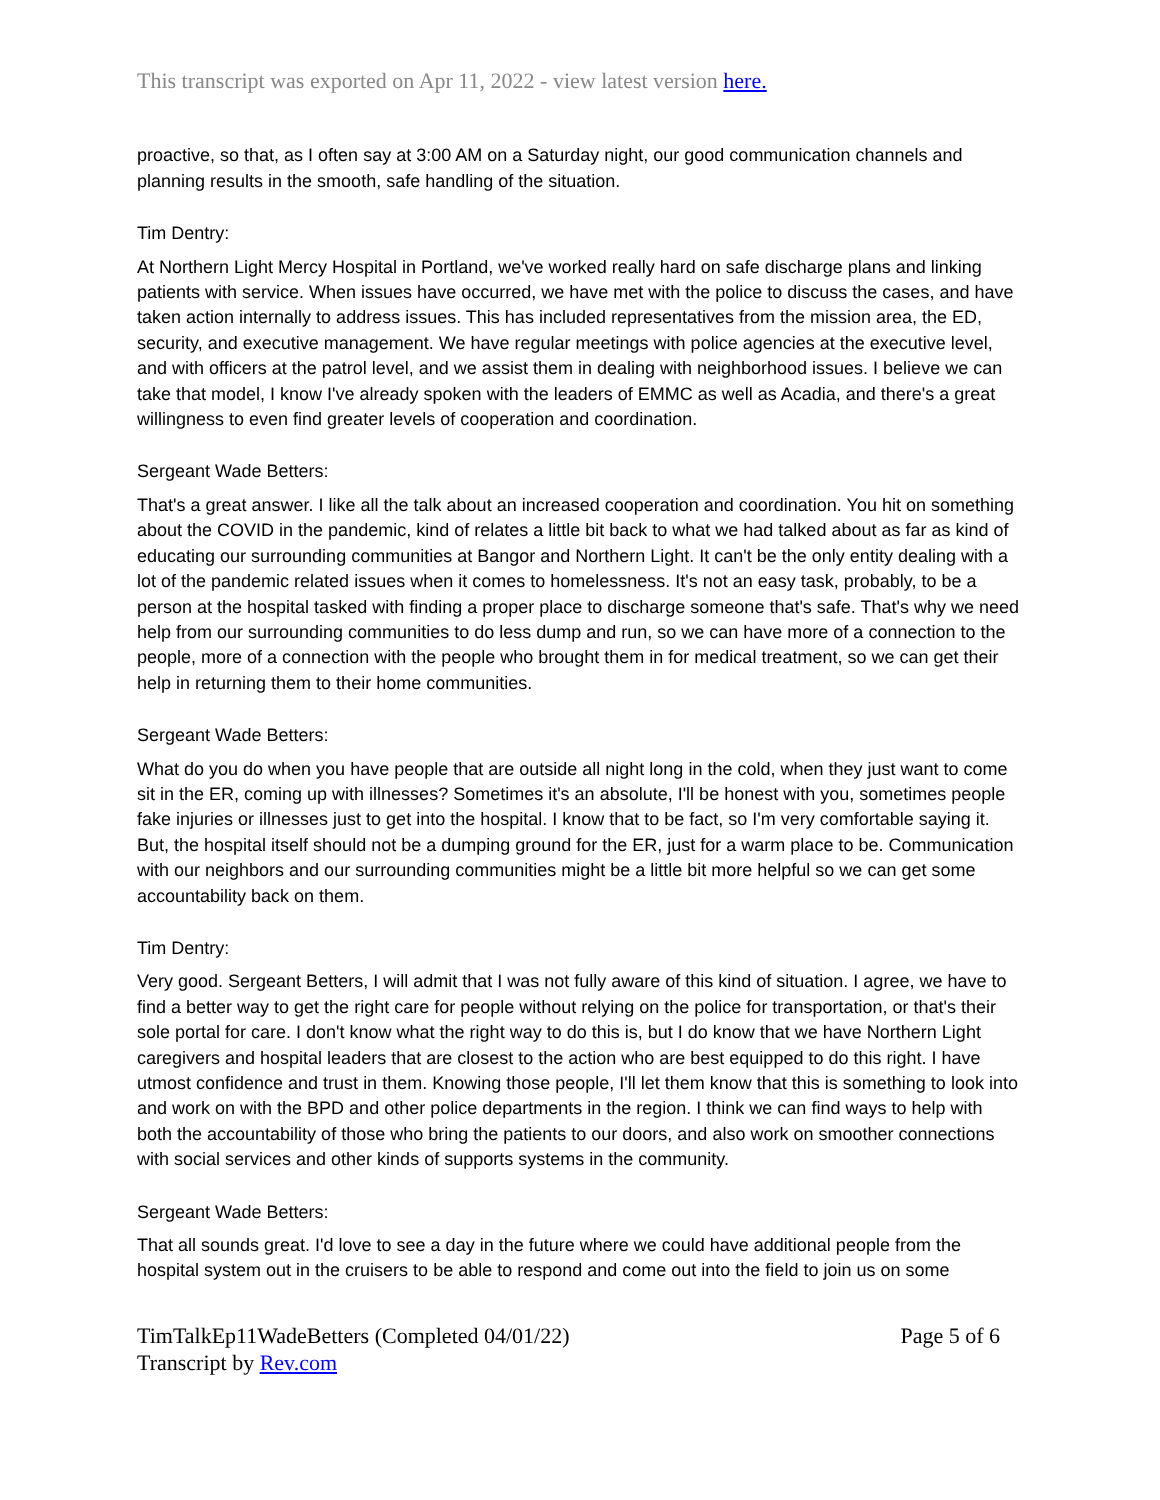This transcript was exported on Apr 11, 2022 - view latest version here.
proactive, so that, as I often say at 3:00 AM on a Saturday night, our good communication channels and planning results in the smooth, safe handling of the situation.
Tim Dentry:
At Northern Light Mercy Hospital in Portland, we've worked really hard on safe discharge plans and linking patients with service. When issues have occurred, we have met with the police to discuss the cases, and have taken action internally to address issues. This has included representatives from the mission area, the ED, security, and executive management. We have regular meetings with police agencies at the executive level, and with officers at the patrol level, and we assist them in dealing with neighborhood issues. I believe we can take that model, I know I've already spoken with the leaders of EMMC as well as Acadia, and there's a great willingness to even find greater levels of cooperation and coordination.
Sergeant Wade Betters:
That's a great answer. I like all the talk about an increased cooperation and coordination. You hit on something about the COVID in the pandemic, kind of relates a little bit back to what we had talked about as far as kind of educating our surrounding communities at Bangor and Northern Light. It can't be the only entity dealing with a lot of the pandemic related issues when it comes to homelessness. It's not an easy task, probably, to be a person at the hospital tasked with finding a proper place to discharge someone that's safe. That's why we need help from our surrounding communities to do less dump and run, so we can have more of a connection to the people, more of a connection with the people who brought them in for medical treatment, so we can get their help in returning them to their home communities.
Sergeant Wade Betters:
What do you do when you have people that are outside all night long in the cold, when they just want to come sit in the ER, coming up with illnesses? Sometimes it's an absolute, I'll be honest with you, sometimes people fake injuries or illnesses just to get into the hospital. I know that to be fact, so I'm very comfortable saying it. But, the hospital itself should not be a dumping ground for the ER, just for a warm place to be. Communication with our neighbors and our surrounding communities might be a little bit more helpful so we can get some accountability back on them.
Tim Dentry:
Very good. Sergeant Betters, I will admit that I was not fully aware of this kind of situation. I agree, we have to find a better way to get the right care for people without relying on the police for transportation, or that's their sole portal for care. I don't know what the right way to do this is, but I do know that we have Northern Light caregivers and hospital leaders that are closest to the action who are best equipped to do this right. I have utmost confidence and trust in them. Knowing those people, I'll let them know that this is something to look into and work on with the BPD and other police departments in the region. I think we can find ways to help with both the accountability of those who bring the patients to our doors, and also work on smoother connections with social services and other kinds of supports systems in the community.
Sergeant Wade Betters:
That all sounds great. I'd love to see a day in the future where we could have additional people from the hospital system out in the cruisers to be able to respond and come out into the field to join us on some
TimTalkEp11WadeBetters (Completed 04/01/22)
Transcript by Rev.com
Page 5 of 6